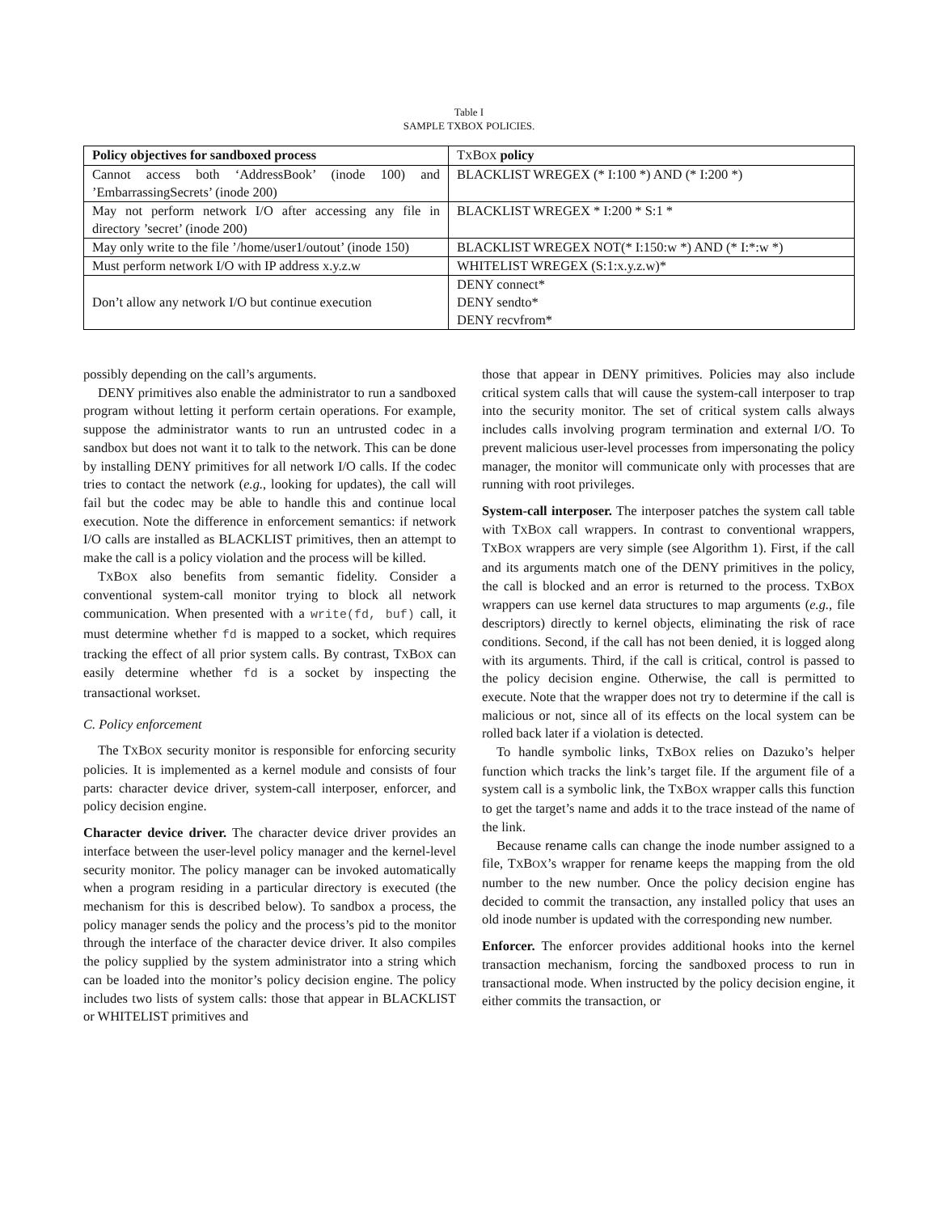Table I
SAMPLE TXBOX POLICIES.
| Policy objectives for sandboxed process | T X B OX policy |
| --- | --- |
| Cannot access both ‘AddressBook’ (inode 100) and ’EmbarrassingSecrets’ (inode 200) | BLACKLIST WREGEX (* I:100 *) AND (* I:200 *) |
| May not perform network I/O after accessing any file in directory ’secret’ (inode 200) | BLACKLIST WREGEX * I:200 * S:1 * |
| May only write to the file ’/home/user1/outout’ (inode 150) | BLACKLIST WREGEX NOT(* I:150:w *) AND (* I:*:w *) |
| Must perform network I/O with IP address x.y.z.w | WHITELIST WREGEX (S:1:x.y.z.w)* |
| Don’t allow any network I/O but continue execution | DENY connect* DENY sendto* DENY recvfrom* |
possibly depending on the call’s arguments.
DENY primitives also enable the administrator to run a sandboxed program without letting it perform certain operations. For example, suppose the administrator wants to run an untrusted codec in a sandbox but does not want it to talk to the network. This can be done by installing DENY primitives for all network I/O calls. If the codec tries to contact the network (e.g., looking for updates), the call will fail but the codec may be able to handle this and continue local execution. Note the difference in enforcement semantics: if network I/O calls are installed as BLACKLIST primitives, then an attempt to make the call is a policy violation and the process will be killed.
TXBOX also benefits from semantic fidelity. Consider a conventional system-call monitor trying to block all network communication. When presented with a write(fd, buf) call, it must determine whether fd is mapped to a socket, which requires tracking the effect of all prior system calls. By contrast, TXBOX can easily determine whether fd is a socket by inspecting the transactional workset.
C. Policy enforcement
The TXBOX security monitor is responsible for enforcing security policies. It is implemented as a kernel module and consists of four parts: character device driver, system-call interposer, enforcer, and policy decision engine.
Character device driver. The character device driver provides an interface between the user-level policy manager and the kernel-level security monitor. The policy manager can be invoked automatically when a program residing in a particular directory is executed (the mechanism for this is described below). To sandbox a process, the policy manager sends the policy and the process’s pid to the monitor through the interface of the character device driver. It also compiles the policy supplied by the system administrator into a string which can be loaded into the monitor’s policy decision engine. The policy includes two lists of system calls: those that appear in BLACKLIST or WHITELIST primitives and
those that appear in DENY primitives. Policies may also include critical system calls that will cause the system-call interposer to trap into the security monitor. The set of critical system calls always includes calls involving program termination and external I/O. To prevent malicious user-level processes from impersonating the policy manager, the monitor will communicate only with processes that are running with root privileges.
System-call interposer. The interposer patches the system call table with TXBOX call wrappers. In contrast to conventional wrappers, TXBOX wrappers are very simple (see Algorithm 1). First, if the call and its arguments match one of the DENY primitives in the policy, the call is blocked and an error is returned to the process. TXBOX wrappers can use kernel data structures to map arguments (e.g., file descriptors) directly to kernel objects, eliminating the risk of race conditions. Second, if the call has not been denied, it is logged along with its arguments. Third, if the call is critical, control is passed to the policy decision engine. Otherwise, the call is permitted to execute. Note that the wrapper does not try to determine if the call is malicious or not, since all of its effects on the local system can be rolled back later if a violation is detected.
To handle symbolic links, TXBOX relies on Dazuko’s helper function which tracks the link’s target file. If the argument file of a system call is a symbolic link, the TXBOX wrapper calls this function to get the target’s name and adds it to the trace instead of the name of the link.
Because rename calls can change the inode number assigned to a file, TXBOX’s wrapper for rename keeps the mapping from the old number to the new number. Once the policy decision engine has decided to commit the transaction, any installed policy that uses an old inode number is updated with the corresponding new number.
Enforcer. The enforcer provides additional hooks into the kernel transaction mechanism, forcing the sandboxed process to run in transactional mode. When instructed by the policy decision engine, it either commits the transaction, or